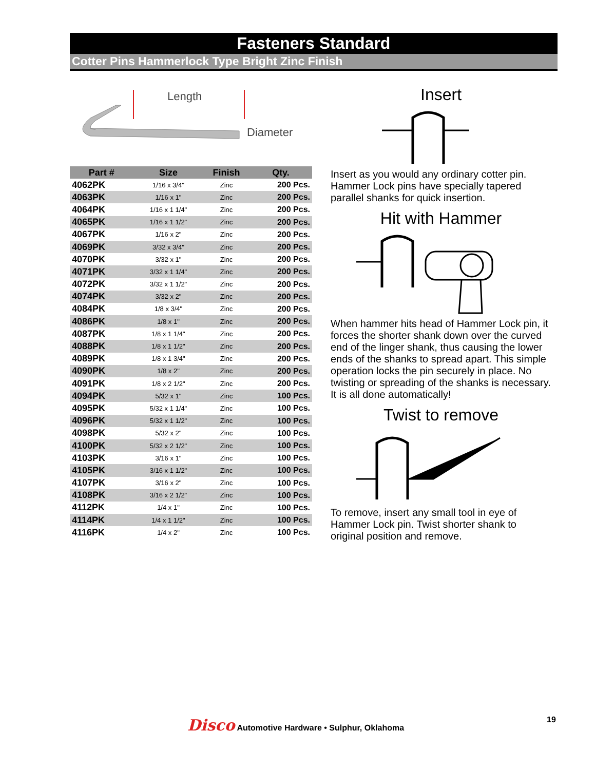Fasteners Standard
Cotter Pins Hammerlock Type Bright Zinc Finish
Length
Diameter
| Part # | Size | Finish | Qty. |
| --- | --- | --- | --- |
| 4062PK | 1/16 x 3/4" | Zinc | 200 Pcs. |
| 4063PK | 1/16 x 1" | Zinc | 200 Pcs. |
| 4064PK | 1/16 x 1 1/4" | Zinc | 200 Pcs. |
| 4065PK | 1/16 x 1 1/2" | Zinc | 200 Pcs. |
| 4067PK | 1/16 x 2" | Zinc | 200 Pcs. |
| 4069PK | 3/32 x 3/4" | Zinc | 200 Pcs. |
| 4070PK | 3/32 x 1" | Zinc | 200 Pcs. |
| 4071PK | 3/32 x 1 1/4" | Zinc | 200 Pcs. |
| 4072PK | 3/32 x 1 1/2" | Zinc | 200 Pcs. |
| 4074PK | 3/32 x 2" | Zinc | 200 Pcs. |
| 4084PK | 1/8 x 3/4" | Zinc | 200 Pcs. |
| 4086PK | 1/8 x 1" | Zinc | 200 Pcs. |
| 4087PK | 1/8 x 1 1/4" | Zinc | 200 Pcs. |
| 4088PK | 1/8 x 1 1/2" | Zinc | 200 Pcs. |
| 4089PK | 1/8 x 1 3/4" | Zinc | 200 Pcs. |
| 4090PK | 1/8 x 2" | Zinc | 200 Pcs. |
| 4091PK | 1/8 x 2 1/2" | Zinc | 200 Pcs. |
| 4094PK | 5/32 x 1" | Zinc | 100 Pcs. |
| 4095PK | 5/32 x 1 1/4" | Zinc | 100 Pcs. |
| 4096PK | 5/32 x 1 1/2" | Zinc | 100 Pcs. |
| 4098PK | 5/32 x 2" | Zinc | 100 Pcs. |
| 4100PK | 5/32 x 2 1/2" | Zinc | 100 Pcs. |
| 4103PK | 3/16 x 1" | Zinc | 100 Pcs. |
| 4105PK | 3/16 x 1 1/2" | Zinc | 100 Pcs. |
| 4107PK | 3/16 x 2" | Zinc | 100 Pcs. |
| 4108PK | 3/16 x 2 1/2" | Zinc | 100 Pcs. |
| 4112PK | 1/4 x 1" | Zinc | 100 Pcs. |
| 4114PK | 1/4 x 1 1/2" | Zinc | 100 Pcs. |
| 4116PK | 1/4 x 2" | Zinc | 100 Pcs. |
Insert
Insert as you would any ordinary cotter pin. Hammer Lock pins have specially tapered parallel shanks for quick insertion.
Hit with Hammer
When hammer hits head of Hammer Lock pin, it forces the shorter shank down over the curved end of the linger shank, thus causing the lower ends of the shanks to spread apart. This simple operation locks the pin securely in place. No twisting or spreading of the shanks is necessary. It is all done automatically!
Twist to remove
To remove, insert any small tool in eye of Hammer Lock pin. Twist shorter shank to original position and remove.
Disco Automotive Hardware • Sulphur, Oklahoma
19